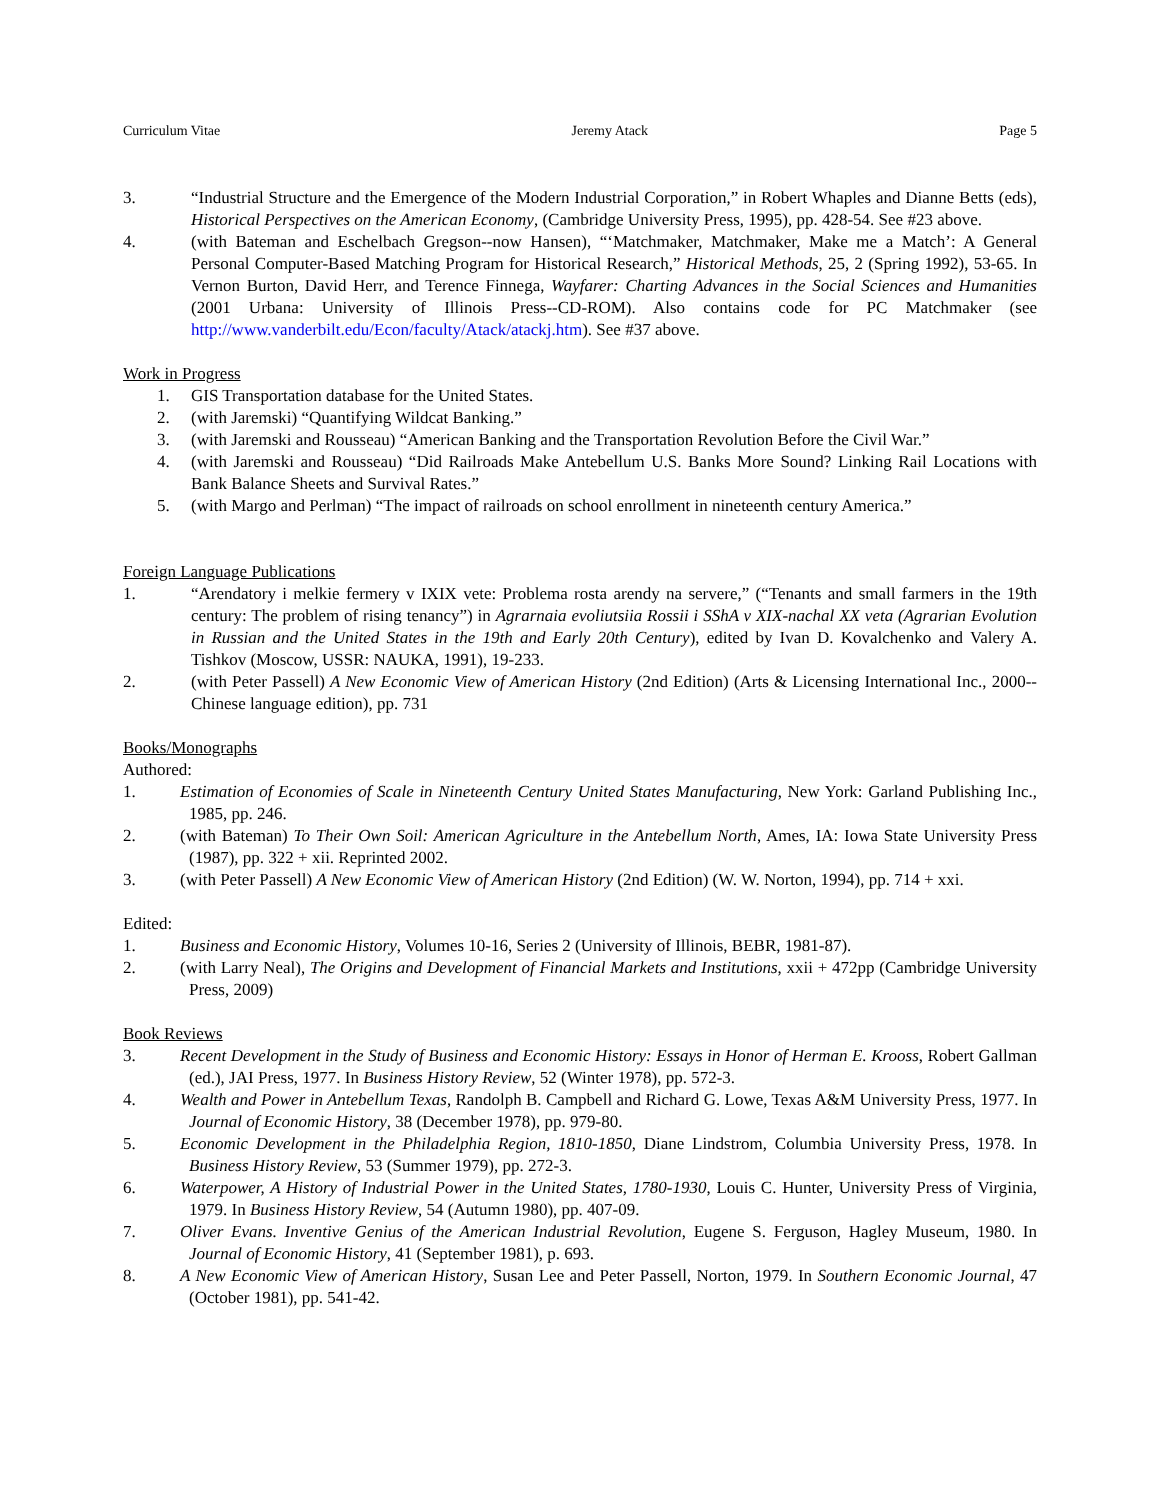Curriculum Vitae Jeremy Atack Page 5
3. “Industrial Structure and the Emergence of the Modern Industrial Corporation,” in Robert Whaples and Dianne Betts (eds), Historical Perspectives on the American Economy, (Cambridge University Press, 1995), pp. 428-54. See #23 above.
4. (with Bateman and Eschelbach Gregson--now Hansen), “‘Matchmaker, Matchmaker, Make me a Match’: A General Personal Computer-Based Matching Program for Historical Research,” Historical Methods, 25, 2 (Spring 1992), 53-65. In Vernon Burton, David Herr, and Terence Finnega, Wayfarer: Charting Advances in the Social Sciences and Humanities (2001 Urbana: University of Illinois Press--CD-ROM). Also contains code for PC Matchmaker (see http://www.vanderbilt.edu/Econ/faculty/Atack/atackj.htm). See #37 above.
Work in Progress
1. GIS Transportation database for the United States.
2. (with Jaremski) “Quantifying Wildcat Banking.”
3. (with Jaremski and Rousseau) “American Banking and the Transportation Revolution Before the Civil War.”
4. (with Jaremski and Rousseau) “Did Railroads Make Antebellum U.S. Banks More Sound? Linking Rail Locations with Bank Balance Sheets and Survival Rates.”
5. (with Margo and Perlman) “The impact of railroads on school enrollment in nineteenth century America.”
Foreign Language Publications
1. “Arendatory i melkie fermery v IXIX vete: Problema rosta arendy na servere,” (“Tenants and small farmers in the 19th century: The problem of rising tenancy”) in Agrarnaia evoliutsiia Rossii i SShA v XIX-nachal XX veta (Agrarian Evolution in Russian and the United States in the 19th and Early 20th Century), edited by Ivan D. Kovalchenko and Valery A. Tishkov (Moscow, USSR: NAUKA, 1991), 19-233.
2. (with Peter Passell) A New Economic View of American History (2nd Edition) (Arts & Licensing International Inc., 2000--Chinese language edition), pp. 731
Books/Monographs
Authored:
1. Estimation of Economies of Scale in Nineteenth Century United States Manufacturing, New York: Garland Publishing Inc., 1985, pp. 246.
2. (with Bateman) To Their Own Soil: American Agriculture in the Antebellum North, Ames, IA: Iowa State University Press (1987), pp. 322 + xii. Reprinted 2002.
3. (with Peter Passell) A New Economic View of American History (2nd Edition) (W. W. Norton, 1994), pp. 714 + xxi.
Edited:
1. Business and Economic History, Volumes 10-16, Series 2 (University of Illinois, BEBR, 1981-87).
2. (with Larry Neal), The Origins and Development of Financial Markets and Institutions, xxii + 472pp (Cambridge University Press, 2009)
Book Reviews
3. Recent Development in the Study of Business and Economic History: Essays in Honor of Herman E. Krooss, Robert Gallman (ed.), JAI Press, 1977. In Business History Review, 52 (Winter 1978), pp. 572-3.
4. Wealth and Power in Antebellum Texas, Randolph B. Campbell and Richard G. Lowe, Texas A&M University Press, 1977. In Journal of Economic History, 38 (December 1978), pp. 979-80.
5. Economic Development in the Philadelphia Region, 1810-1850, Diane Lindstrom, Columbia University Press, 1978. In Business History Review, 53 (Summer 1979), pp. 272-3.
6. Waterpower, A History of Industrial Power in the United States, 1780-1930, Louis C. Hunter, University Press of Virginia, 1979. In Business History Review, 54 (Autumn 1980), pp. 407-09.
7. Oliver Evans. Inventive Genius of the American Industrial Revolution, Eugene S. Ferguson, Hagley Museum, 1980. In Journal of Economic History, 41 (September 1981), p. 693.
8. A New Economic View of American History, Susan Lee and Peter Passell, Norton, 1979. In Southern Economic Journal, 47 (October 1981), pp. 541-42.